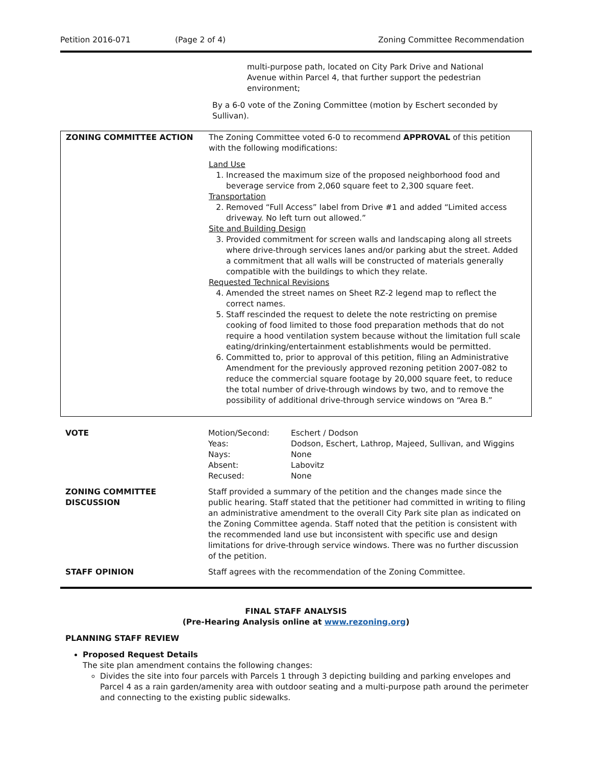Petition 2016-071 (Page 2 of 4) Zoning Committee Recommendation
multi-purpose path, located on City Park Drive and National Avenue within Parcel 4, that further support the pedestrian environment;
By a 6-0 vote of the Zoning Committee (motion by Eschert seconded by Sullivan).
| ZONING COMMITTEE ACTION | The Zoning Committee voted 6-0 to recommend APPROVAL of this petition with the following modifications: Land Use 1. Increased the maximum size of the proposed neighborhood food and beverage service from 2,060 square feet to 2,300 square feet. Transportation 2. Removed “Full Access” label from Drive #1 and added “Limited access driveway. No left turn out allowed.” Site and Building Design 3. Provided commitment for screen walls and landscaping along all streets where drive-through services lanes and/or parking abut the street. Added a commitment that all walls will be constructed of materials generally compatible with the buildings to which they relate. Requested Technical Revisions 4. Amended the street names on Sheet RZ-2 legend map to reflect the correct names. 5. Staff rescinded the request to delete the note restricting on premise cooking of food limited to those food preparation methods that do not require a hood ventilation system because without the limitation full scale eating/drinking/entertainment establishments would be permitted. 6. Committed to, prior to approval of this petition, filing an Administrative Amendment for the previously approved rezoning petition 2007-082 to reduce the commercial square footage by 20,000 square feet, to reduce the total number of drive-through windows by two, and to remove the possibility of additional drive-through service windows on “Area B.” |
| VOTE | / Motion/Second: / Eschert / Dodson / / Yeas: / Dodson, Eschert, Lathrop, Majeed, Sullivan, and Wiggins / / Nays: / None / / Absent: / Labovitz / / Recused: / None / |
| ZONING COMMITTEE DISCUSSION | Staff provided a summary of the petition and the changes made since the public hearing. Staff stated that the petitioner had committed in writing to filing an administrative amendment to the overall City Park site plan as indicated on the Zoning Committee agenda. Staff noted that the petition is consistent with the recommended land use but inconsistent with specific use and design limitations for drive-through service windows. There was no further discussion of the petition. |
| STAFF OPINION | Staff agrees with the recommendation of the Zoning Committee. |
FINAL STAFF ANALYSIS
(Pre-Hearing Analysis online at www.rezoning.org)
PLANNING STAFF REVIEW
Proposed Request Details
The site plan amendment contains the following changes:
Divides the site into four parcels with Parcels 1 through 3 depicting building and parking envelopes and Parcel 4 as a rain garden/amenity area with outdoor seating and a multi-purpose path around the perimeter and connecting to the existing public sidewalks.